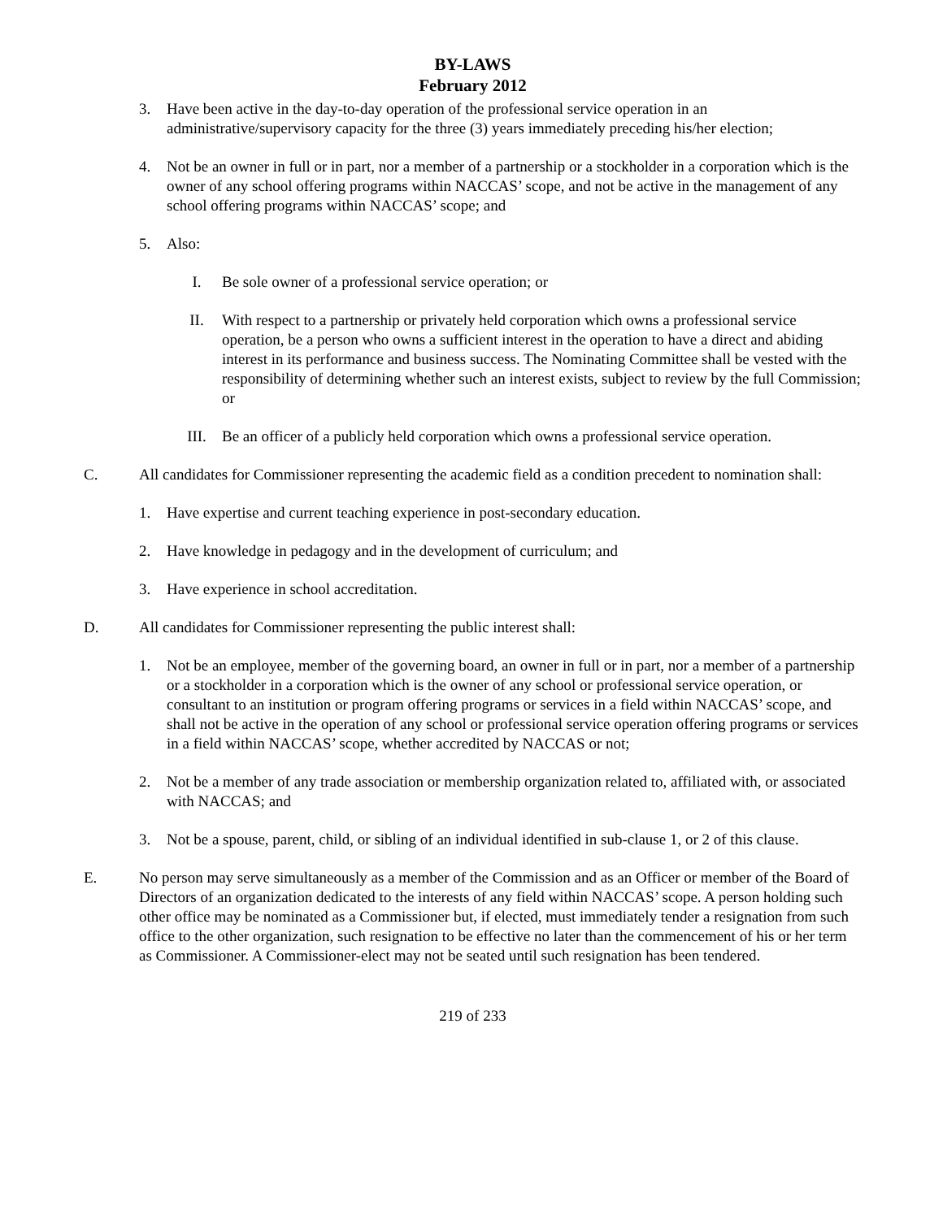BY-LAWS
February 2012
3. Have been active in the day-to-day operation of the professional service operation in an administrative/supervisory capacity for the three (3) years immediately preceding his/her election;
4. Not be an owner in full or in part, nor a member of a partnership or a stockholder in a corporation which is the owner of any school offering programs within NACCAS’ scope, and not be active in the management of any school offering programs within NACCAS’ scope; and
5. Also:
I. Be sole owner of a professional service operation; or
II. With respect to a partnership or privately held corporation which owns a professional service operation, be a person who owns a sufficient interest in the operation to have a direct and abiding interest in its performance and business success. The Nominating Committee shall be vested with the responsibility of determining whether such an interest exists, subject to review by the full Commission; or
III. Be an officer of a publicly held corporation which owns a professional service operation.
C. All candidates for Commissioner representing the academic field as a condition precedent to nomination shall:
1. Have expertise and current teaching experience in post-secondary education.
2. Have knowledge in pedagogy and in the development of curriculum; and
3. Have experience in school accreditation.
D. All candidates for Commissioner representing the public interest shall:
1. Not be an employee, member of the governing board, an owner in full or in part, nor a member of a partnership or a stockholder in a corporation which is the owner of any school or professional service operation, or consultant to an institution or program offering programs or services in a field within NACCAS’ scope, and shall not be active in the operation of any school or professional service operation offering programs or services in a field within NACCAS’ scope, whether accredited by NACCAS or not;
2. Not be a member of any trade association or membership organization related to, affiliated with, or associated with NACCAS; and
3. Not be a spouse, parent, child, or sibling of an individual identified in sub-clause 1, or 2 of this clause.
E. No person may serve simultaneously as a member of the Commission and as an Officer or member of the Board of Directors of an organization dedicated to the interests of any field within NACCAS’ scope. A person holding such other office may be nominated as a Commissioner but, if elected, must immediately tender a resignation from such office to the other organization, such resignation to be effective no later than the commencement of his or her term as Commissioner. A Commissioner-elect may not be seated until such resignation has been tendered.
219 of 233